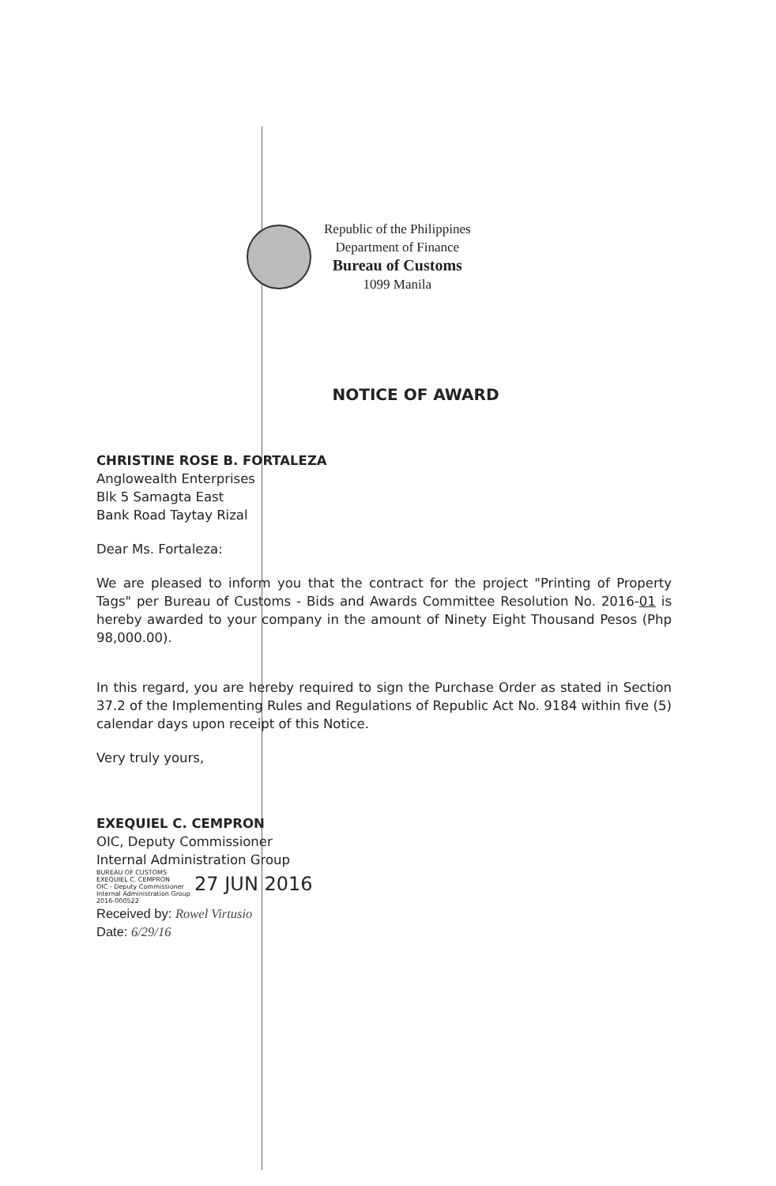Republic of the Philippines
Department of Finance
Bureau of Customs
1099 Manila
NOTICE OF AWARD
CHRISTINE ROSE B. FORTALEZA
Anglowealth Enterprises
Blk 5 Samagta East
Bank Road Taytay Rizal
Dear Ms. Fortaleza:
We are pleased to inform you that the contract for the project "Printing of Property Tags" per Bureau of Customs - Bids and Awards Committee Resolution No. 2016-01 is hereby awarded to your company in the amount of Ninety Eight Thousand Pesos (Php 98,000.00).
In this regard, you are hereby required to sign the Purchase Order as stated in Section 37.2 of the Implementing Rules and Regulations of Republic Act No. 9184 within five (5) calendar days upon receipt of this Notice.
Very truly yours,
EXEQUIEL C. CEMPRON
OIC, Deputy Commissioner
Internal Administration Group
BUREAU OF CUSTOMS
EXEQUIEL C. CEMPRON
OIC - Deputy Commissioner
Internal Administration Group
2016-000522 27 JUN 2016
Received by: Rowel Virtusio
Date: 6/29/16